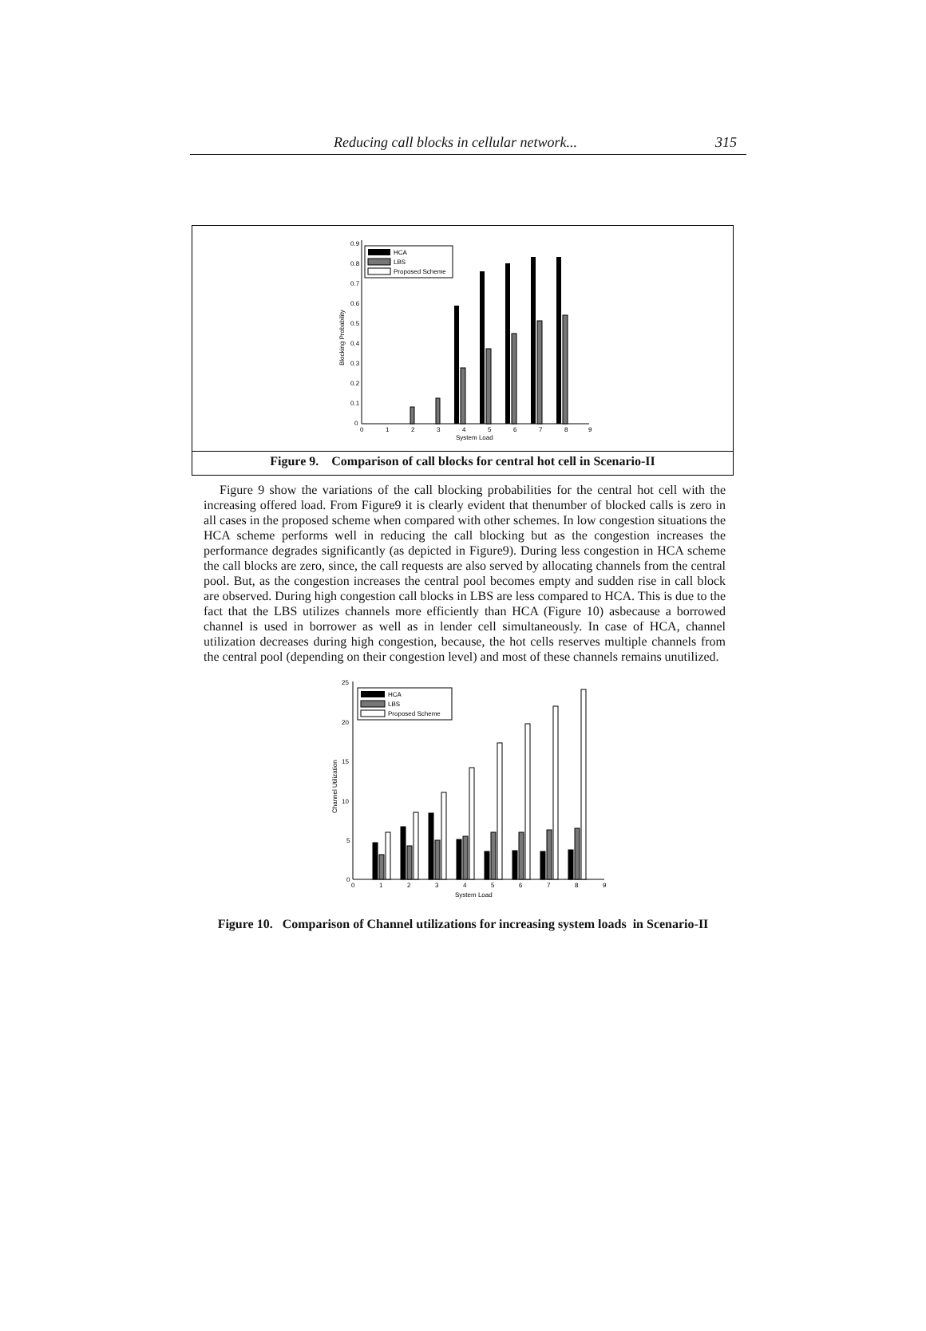Reducing call blocks in cellular network... 315
0.9
0.8
0.7
0.6
0.5
0.4
0.3
0.2
0.1
0
0
1
2
3
4
5
6
7
8
9
System Load
Blocking Probability
HCA
LBS
Proposed Scheme
Figure 9. Comparison of call blocks for central hot cell in Scenario-II
Figure 9 show the variations of the call blocking probabilities for the central hot cell with the increasing offered load. From Figure9 it is clearly evident that thenumber of blocked calls is zero in all cases in the proposed scheme when compared with other schemes. In low congestion situations the HCA scheme performs well in reducing the call blocking but as the congestion increases the performance degrades significantly (as depicted in Figure9). During less congestion in HCA scheme the call blocks are zero, since, the call requests are also served by allocating channels from the central pool. But, as the congestion increases the central pool becomes empty and sudden rise in call block are observed. During high congestion call blocks in LBS are less compared to HCA. This is due to the fact that the LBS utilizes channels more efficiently than HCA (Figure 10) asbecause a borrowed channel is used in borrower as well as in lender cell simultaneously. In case of HCA, channel utilization decreases during high congestion, because, the hot cells reserves multiple channels from the central pool (depending on their congestion level) and most of these channels remains unutilized.
25
20
15
10
5
0
0
1
2
3
4
5
6
7
8
9
System Load
Channel Utilization
HCA
LBS
Proposed Scheme
Figure 10. Comparison of Channel utilizations for increasing system loads in Scenario-II